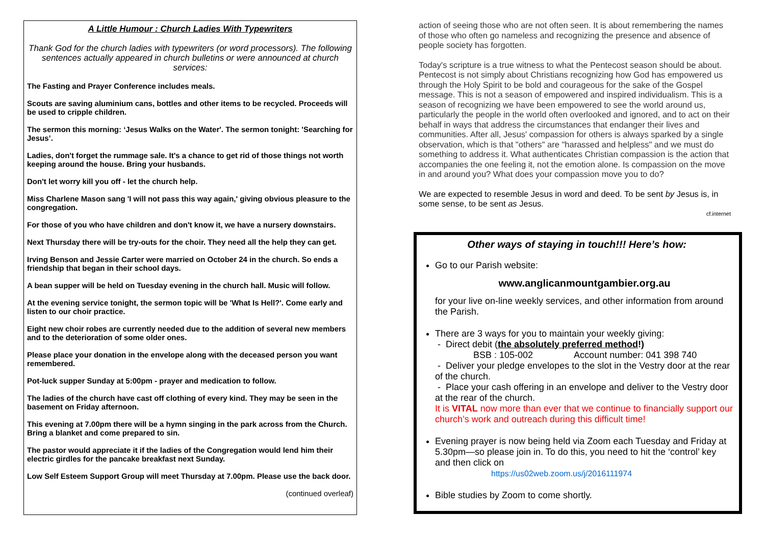A Little Humour : Church Ladies With Typewriters
Thank God for the church ladies with typewriters (or word processors). The following sentences actually appeared in church bulletins or were announced at church services:
The Fasting and Prayer Conference includes meals.
Scouts are saving aluminium cans, bottles and other items to be recycled. Proceeds will be used to cripple children.
The sermon this morning: ‘Jesus Walks on the Water'. The sermon tonight: 'Searching for Jesus’.
Ladies, don't forget the rummage sale. It's a chance to get rid of those things not worth keeping around the house. Bring your husbands.
Don't let worry kill you off - let the church help.
Miss Charlene Mason sang 'I will not pass this way again,' giving obvious pleasure to the congregation.
For those of you who have children and don't know it, we have a nursery downstairs.
Next Thursday there will be try-outs for the choir. They need all the help they can get.
Irving Benson and Jessie Carter were married on October 24 in the church. So ends a friendship that began in their school days.
A bean supper will be held on Tuesday evening in the church hall. Music will follow.
At the evening service tonight, the sermon topic will be 'What Is Hell?'. Come early and listen to our choir practice.
Eight new choir robes are currently needed due to the addition of several new members and to the deterioration of some older ones.
Please place your donation in the envelope along with the deceased person you want remembered.
Pot-luck supper Sunday at 5:00pm - prayer and medication to follow.
The ladies of the church have cast off clothing of every kind. They may be seen in the basement on Friday afternoon.
This evening at 7.00pm there will be a hymn singing in the park across from the Church. Bring a blanket and come prepared to sin.
The pastor would appreciate it if the ladies of the Congregation would lend him their electric girdles for the pancake breakfast next Sunday.
Low Self Esteem Support Group will meet Thursday at 7.00pm. Please use the back door.
(continued overleaf)
action of seeing those who are not often seen. It is about remembering the names of those who often go nameless and recognizing the presence and absence of people society has forgotten.
Today's scripture is a true witness to what the Pentecost season should be about. Pentecost is not simply about Christians recognizing how God has empowered us through the Holy Spirit to be bold and courageous for the sake of the Gospel message. This is not a season of empowered and inspired individualism. This is a season of recognizing we have been empowered to see the world around us, particularly the people in the world often overlooked and ignored, and to act on their behalf in ways that address the circumstances that endanger their lives and communities. After all, Jesus' compassion for others is always sparked by a single observation, which is that "others" are "harassed and helpless" and we must do something to address it. What authenticates Christian compassion is the action that accompanies the one feeling it, not the emotion alone. Is compassion on the move in and around you? What does your compassion move you to do?
We are expected to resemble Jesus in word and deed. To be sent by Jesus is, in some sense, to be sent as Jesus.
cf.internet
Other ways of staying in touch!!! Here’s how:
Go to our Parish website:
www.anglicanmountgambier.org.au
for your live on-line weekly services, and other information from around the Parish.
There are 3 ways for you to maintain your weekly giving:
- Direct debit (the absolutely preferred method!)
BSB : 105-002 Account number: 041 398 740
- Deliver your pledge envelopes to the slot in the Vestry door at the rear of the church.
- Place your cash offering in an envelope and deliver to the Vestry door at the rear of the church.
It is VITAL now more than ever that we continue to financially support our church’s work and outreach during this difficult time!
Evening prayer is now being held via Zoom each Tuesday and Friday at 5.30pm—so please join in. To do this, you need to hit the ‘control’ key and then click on
https://us02web.zoom.us/j/2016111974
Bible studies by Zoom to come shortly.